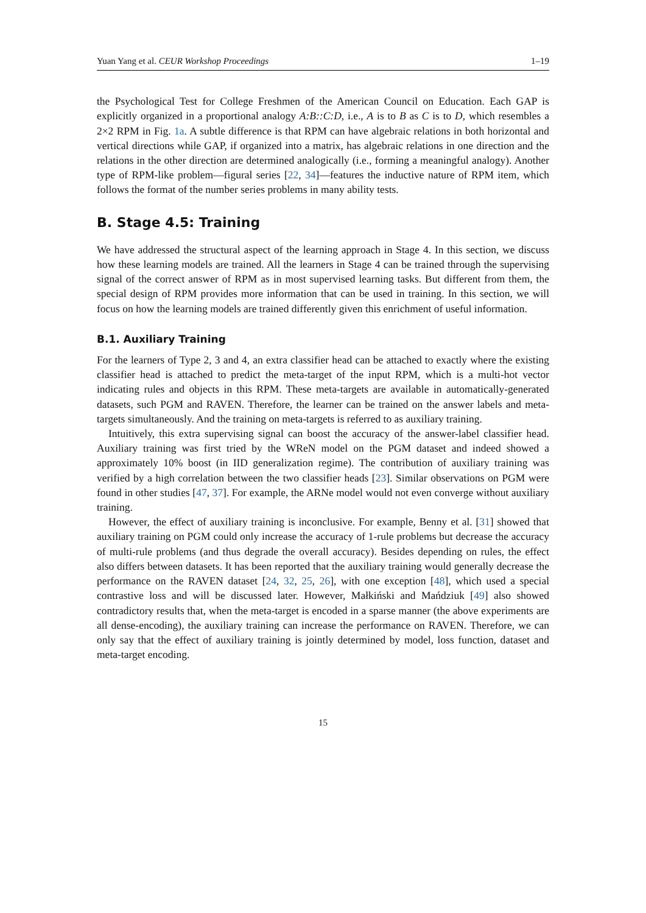Yuan Yang et al. CEUR Workshop Proceedings 1–19
the Psychological Test for College Freshmen of the American Council on Education. Each GAP is explicitly organized in a proportional analogy A:B::C:D, i.e., A is to B as C is to D, which resembles a 2×2 RPM in Fig. 1a. A subtle difference is that RPM can have algebraic relations in both horizontal and vertical directions while GAP, if organized into a matrix, has algebraic relations in one direction and the relations in the other direction are determined analogically (i.e., forming a meaningful analogy). Another type of RPM-like problem—figural series [22, 34]—features the inductive nature of RPM item, which follows the format of the number series problems in many ability tests.
B. Stage 4.5: Training
We have addressed the structural aspect of the learning approach in Stage 4. In this section, we discuss how these learning models are trained. All the learners in Stage 4 can be trained through the supervising signal of the correct answer of RPM as in most supervised learning tasks. But different from them, the special design of RPM provides more information that can be used in training. In this section, we will focus on how the learning models are trained differently given this enrichment of useful information.
B.1. Auxiliary Training
For the learners of Type 2, 3 and 4, an extra classifier head can be attached to exactly where the existing classifier head is attached to predict the meta-target of the input RPM, which is a multi-hot vector indicating rules and objects in this RPM. These meta-targets are available in automatically-generated datasets, such PGM and RAVEN. Therefore, the learner can be trained on the answer labels and meta-targets simultaneously. And the training on meta-targets is referred to as auxiliary training.
Intuitively, this extra supervising signal can boost the accuracy of the answer-label classifier head. Auxiliary training was first tried by the WReN model on the PGM dataset and indeed showed a approximately 10% boost (in IID generalization regime). The contribution of auxiliary training was verified by a high correlation between the two classifier heads [23]. Similar observations on PGM were found in other studies [47, 37]. For example, the ARNe model would not even converge without auxiliary training.
However, the effect of auxiliary training is inconclusive. For example, Benny et al. [31] showed that auxiliary training on PGM could only increase the accuracy of 1-rule problems but decrease the accuracy of multi-rule problems (and thus degrade the overall accuracy). Besides depending on rules, the effect also differs between datasets. It has been reported that the auxiliary training would generally decrease the performance on the RAVEN dataset [24, 32, 25, 26], with one exception [48], which used a special contrastive loss and will be discussed later. However, Małkiński and Mańdziuk [49] also showed contradictory results that, when the meta-target is encoded in a sparse manner (the above experiments are all dense-encoding), the auxiliary training can increase the performance on RAVEN. Therefore, we can only say that the effect of auxiliary training is jointly determined by model, loss function, dataset and meta-target encoding.
15